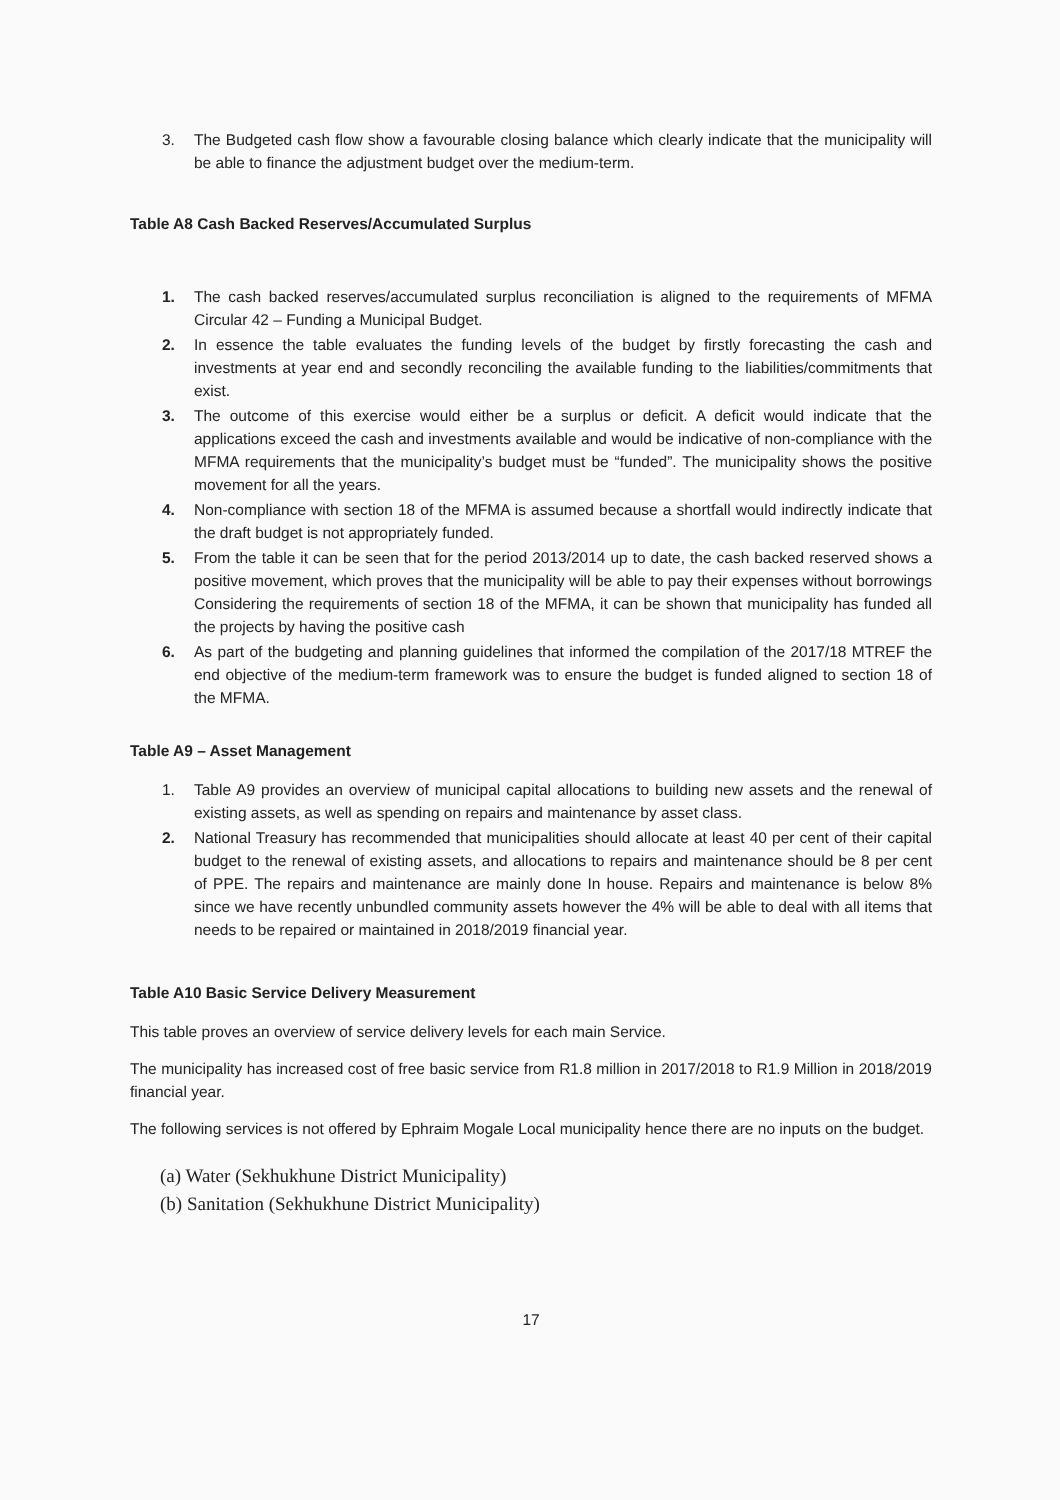3. The Budgeted cash flow show a favourable closing balance which clearly indicate that the municipality will be able to finance the adjustment budget over the medium-term.
Table A8 Cash Backed Reserves/Accumulated Surplus
1. The cash backed reserves/accumulated surplus reconciliation is aligned to the requirements of MFMA Circular 42 – Funding a Municipal Budget.
2. In essence the table evaluates the funding levels of the budget by firstly forecasting the cash and investments at year end and secondly reconciling the available funding to the liabilities/commitments that exist.
3. The outcome of this exercise would either be a surplus or deficit. A deficit would indicate that the applications exceed the cash and investments available and would be indicative of non-compliance with the MFMA requirements that the municipality’s budget must be “funded”. The municipality shows the positive movement for all the years.
4. Non-compliance with section 18 of the MFMA is assumed because a shortfall would indirectly indicate that the draft budget is not appropriately funded.
5. From the table it can be seen that for the period 2013/2014 up to date, the cash backed reserved shows a positive movement, which proves that the municipality will be able to pay their expenses without borrowings Considering the requirements of section 18 of the MFMA, it can be shown that municipality has funded all the projects by having the positive cash
6. As part of the budgeting and planning guidelines that informed the compilation of the 2017/18 MTREF the end objective of the medium-term framework was to ensure the budget is funded aligned to section 18 of the MFMA.
Table A9 – Asset Management
1. Table A9 provides an overview of municipal capital allocations to building new assets and the renewal of existing assets, as well as spending on repairs and maintenance by asset class.
2. National Treasury has recommended that municipalities should allocate at least 40 per cent of their capital budget to the renewal of existing assets, and allocations to repairs and maintenance should be 8 per cent of PPE. The repairs and maintenance are mainly done In house. Repairs and maintenance is below 8% since we have recently unbundled community assets however the 4% will be able to deal with all items that needs to be repaired or maintained in 2018/2019 financial year.
Table A10 Basic Service Delivery Measurement
This table proves an overview of service delivery levels for each main Service.
The municipality has increased cost of free basic service from R1.8 million in 2017/2018 to R1.9 Million in 2018/2019 financial year.
The following services is not offered by Ephraim Mogale Local municipality hence there are no inputs on the budget.
(a) Water (Sekhukhune District Municipality)
(b) Sanitation (Sekhukhune District Municipality)
17